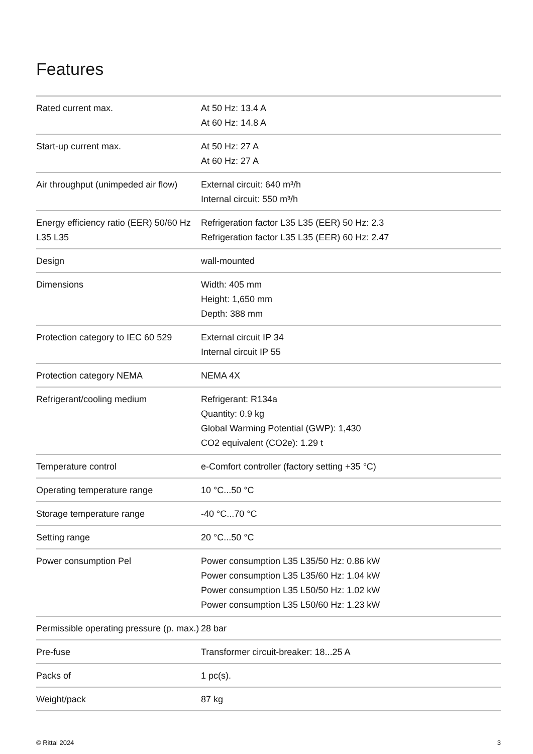Features
| Rated current max. | At 50 Hz: 13.4 A At 60 Hz: 14.8 A |
| Start-up current max. | At 50 Hz: 27 A At 60 Hz: 27 A |
| Air throughput (unimpeded air flow) | External circuit: 640 m³/h Internal circuit: 550 m³/h |
| Energy efficiency ratio (EER) 50/60 Hz L35 L35 | Refrigeration factor L35 L35 (EER) 50 Hz: 2.3 Refrigeration factor L35 L35 (EER) 60 Hz: 2.47 |
| Design | wall-mounted |
| Dimensions | Width: 405 mm Height: 1,650 mm Depth: 388 mm |
| Protection category to IEC 60 529 | External circuit IP 34 Internal circuit IP 55 |
| Protection category NEMA | NEMA 4X |
| Refrigerant/cooling medium | Refrigerant: R134a Quantity: 0.9 kg Global Warming Potential (GWP): 1,430 CO2 equivalent (CO2e): 1.29 t |
| Temperature control | e-Comfort controller (factory setting +35 °C) |
| Operating temperature range | 10 °C...50 °C |
| Storage temperature range | -40 °C...70 °C |
| Setting range | 20 °C...50 °C |
| Power consumption Pel | Power consumption L35 L35/50 Hz: 0.86 kW Power consumption L35 L35/60 Hz: 1.04 kW Power consumption L35 L50/50 Hz: 1.02 kW Power consumption L35 L50/60 Hz: 1.23 kW |
| Permissible operating pressure (p. max.) | 28 bar |
| Pre-fuse | Transformer circuit-breaker: 18...25 A |
| Packs of | 1 pc(s). |
| Weight/pack | 87 kg |
© Rittal 2024 3